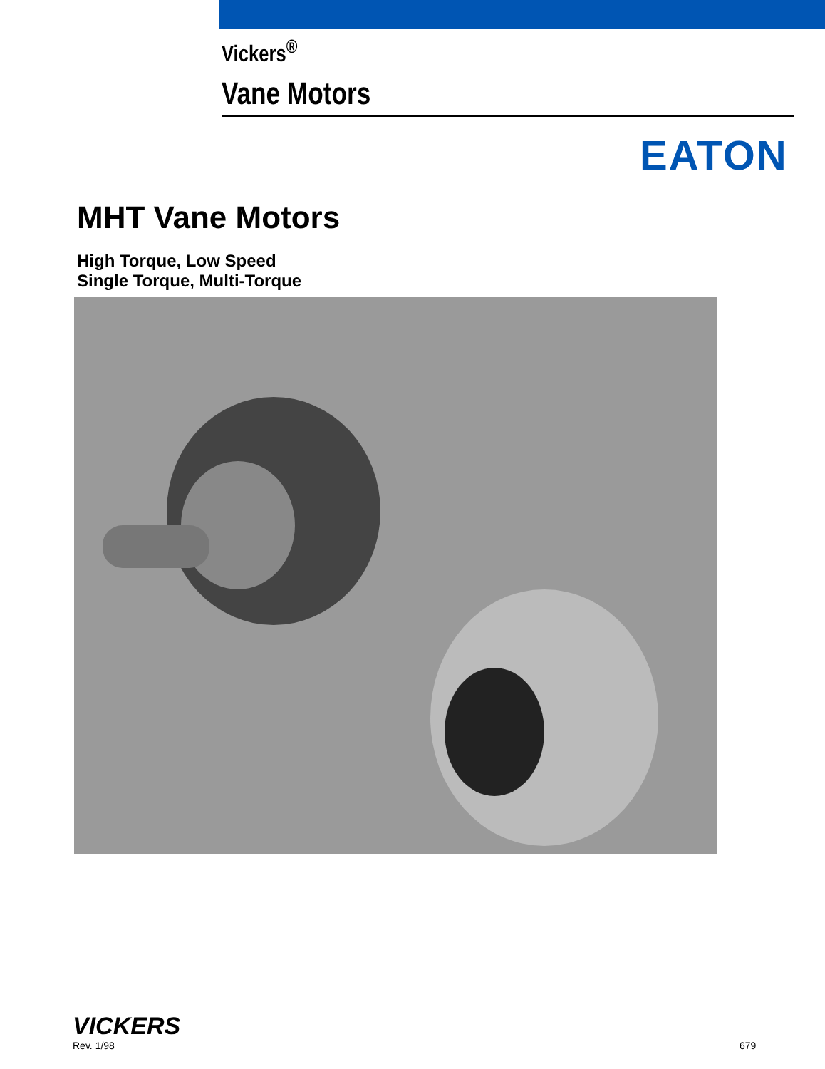Vickers<sup>®</sup>
Vane Motors
EATON
MHT Vane Motors
High Torque, Low Speed
Single Torque, Multi-Torque
VICKERS
Rev. 1/98
679